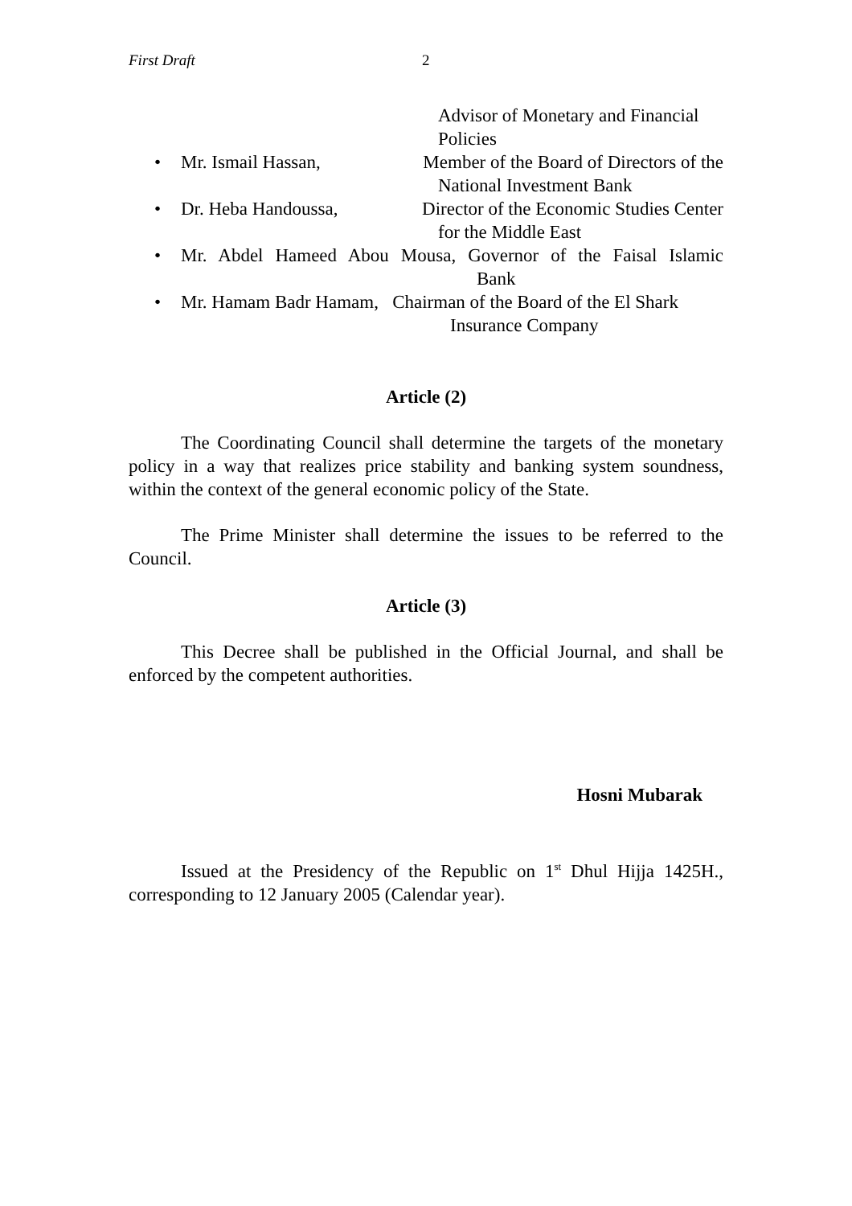First Draft 2
Advisor of Monetary and Financial
Policies
• Mr. Ismail Hassan, Member of the Board of Directors of the
National Investment Bank
• Dr. Heba Handoussa, Director of the Economic Studies Center
for the Middle East
• Mr. Abdel Hameed Abou Mousa, Governor of the Faisal Islamic
Bank
• Mr. Hamam Badr Hamam, Chairman of the Board of the El Shark
Insurance Company
Article (2)
The Coordinating Council shall determine the targets of the monetary policy in a way that realizes price stability and banking system soundness, within the context of the general economic policy of the State.
The Prime Minister shall determine the issues to be referred to the Council.
Article (3)
This Decree shall be published in the Official Journal, and shall be enforced by the competent authorities.
Hosni Mubarak
Issued at the Presidency of the Republic on 1<sup>st</sup> Dhul Hijja 1425H., corresponding to 12 January 2005 (Calendar year).